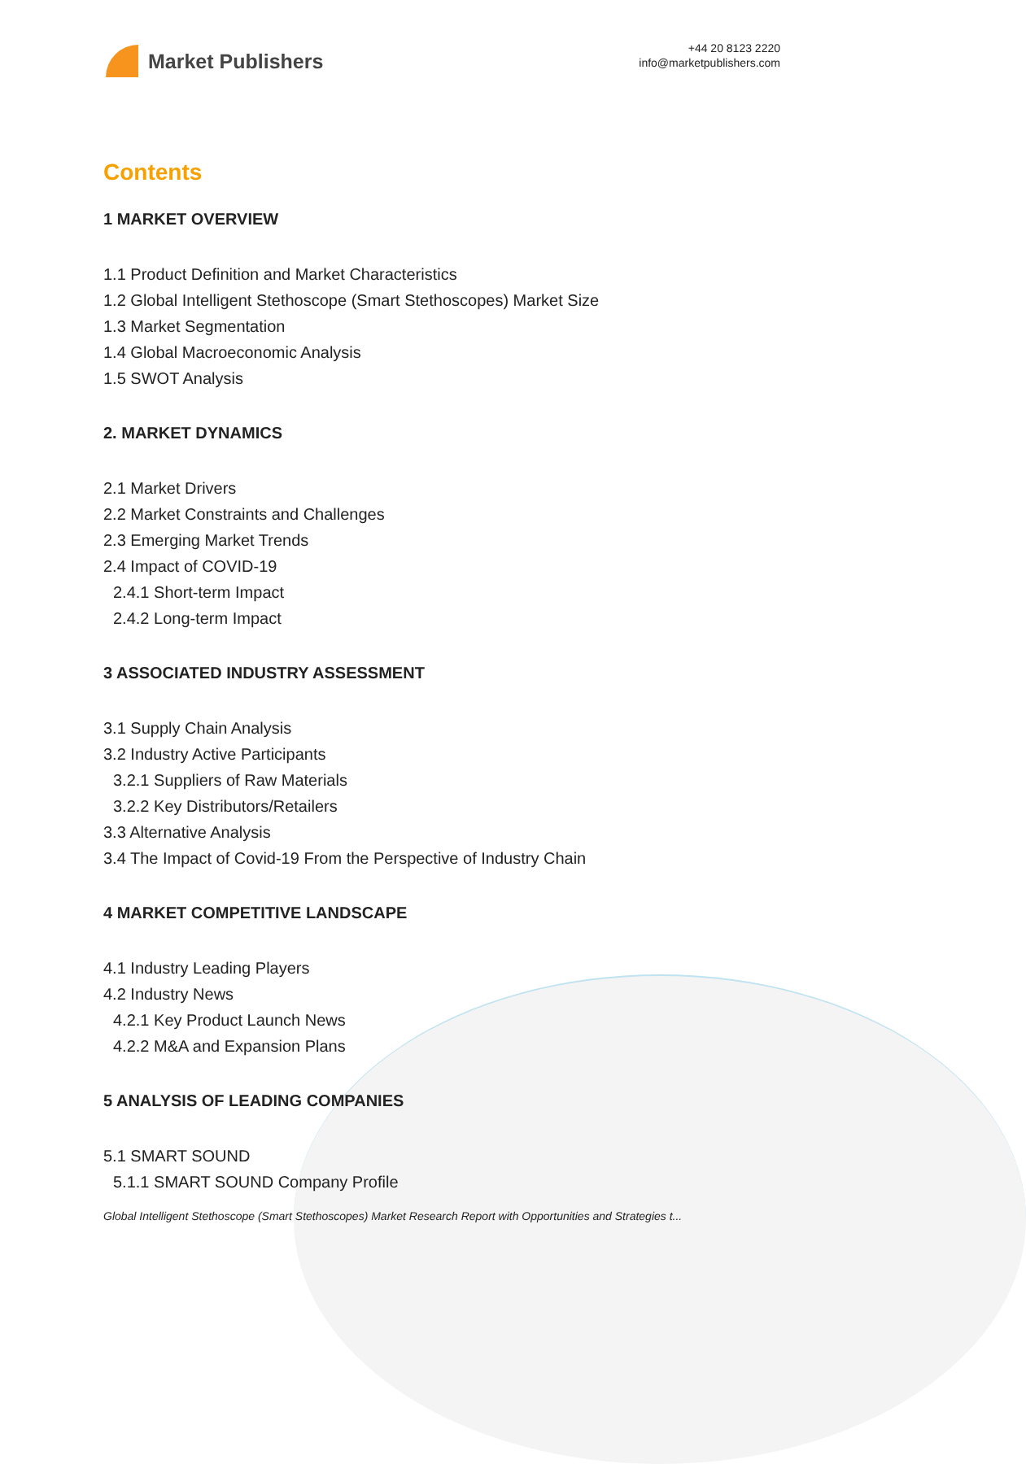Market Publishers
+44 20 8123 2220
info@marketpublishers.com
Contents
1 MARKET OVERVIEW
1.1 Product Definition and Market Characteristics
1.2 Global Intelligent Stethoscope (Smart Stethoscopes) Market Size
1.3 Market Segmentation
1.4 Global Macroeconomic Analysis
1.5 SWOT Analysis
2. MARKET DYNAMICS
2.1 Market Drivers
2.2 Market Constraints and Challenges
2.3 Emerging Market Trends
2.4 Impact of COVID-19
2.4.1 Short-term Impact
2.4.2 Long-term Impact
3 ASSOCIATED INDUSTRY ASSESSMENT
3.1 Supply Chain Analysis
3.2 Industry Active Participants
3.2.1 Suppliers of Raw Materials
3.2.2 Key Distributors/Retailers
3.3 Alternative Analysis
3.4 The Impact of Covid-19 From the Perspective of Industry Chain
4 MARKET COMPETITIVE LANDSCAPE
4.1 Industry Leading Players
4.2 Industry News
4.2.1 Key Product Launch News
4.2.2 M&A and Expansion Plans
5 ANALYSIS OF LEADING COMPANIES
5.1 SMART SOUND
5.1.1 SMART SOUND Company Profile
Global Intelligent Stethoscope (Smart Stethoscopes) Market Research Report with Opportunities and Strategies t...